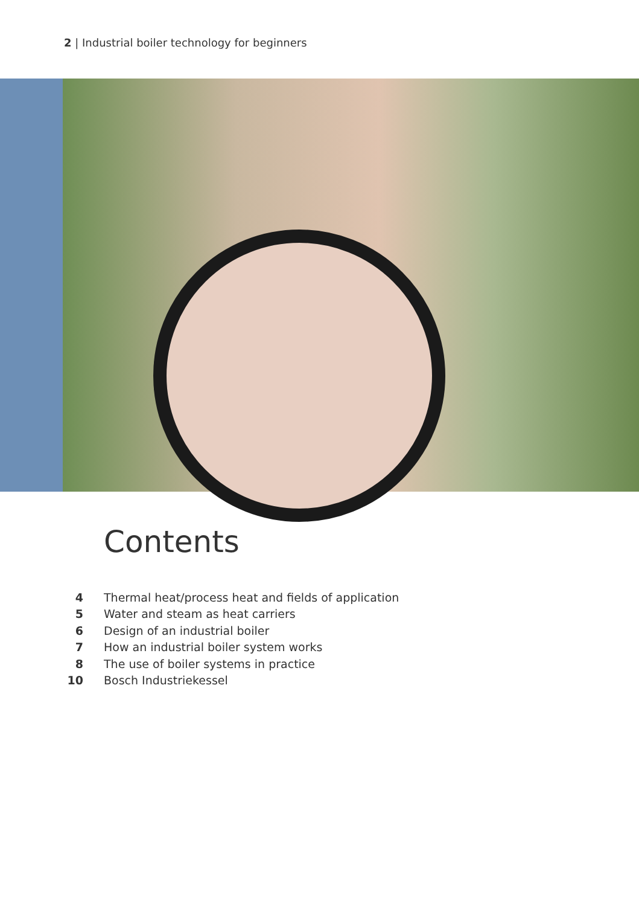2 | Industrial boiler technology for beginners
Contents
4 Thermal heat/process heat and fields of application
5 Water and steam as heat carriers
6 Design of an industrial boiler
7 How an industrial boiler system works
8 The use of boiler systems in practice
10 Bosch Industriekessel